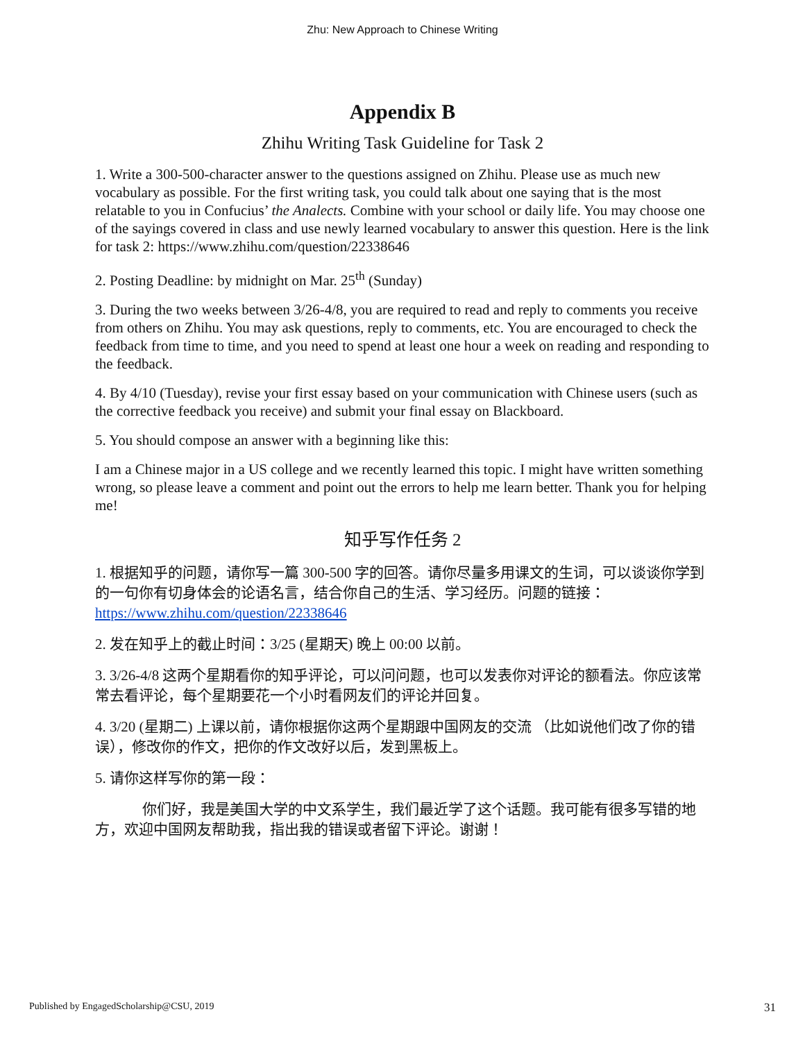Zhu: New Approach to Chinese Writing
Appendix B
Zhihu Writing Task Guideline for Task 2
1. Write a 300-500-character answer to the questions assigned on Zhihu. Please use as much new vocabulary as possible. For the first writing task, you could talk about one saying that is the most relatable to you in Confucius’ the Analects. Combine with your school or daily life. You may choose one of the sayings covered in class and use newly learned vocabulary to answer this question. Here is the link for task 2: https://www.zhihu.com/question/22338646
2. Posting Deadline: by midnight on Mar. 25<sup>th</sup> (Sunday)
3. During the two weeks between 3/26-4/8, you are required to read and reply to comments you receive from others on Zhihu. You may ask questions, reply to comments, etc. You are encouraged to check the feedback from time to time, and you need to spend at least one hour a week on reading and responding to the feedback.
4. By 4/10 (Tuesday), revise your first essay based on your communication with Chinese users (such as the corrective feedback you receive) and submit your final essay on Blackboard.
5. You should compose an answer with a beginning like this:
I am a Chinese major in a US college and we recently learned this topic. I might have written something wrong, so please leave a comment and point out the errors to help me learn better. Thank you for helping me!
知乎写作任务 2
1. 根据知乎的问题，请你写一篇 300-500 字的回答。请你尽量多用课文的生词，可以谈谈你学到的一句你有切身体会的论语名言，结合你自己的生活、学习经历。问题的链接：https://www.zhihu.com/question/22338646
2. 发在知乎上的截止时间：3/25 (星期天) 晚上 00:00 以前。
3. 3/26-4/8 这两个星期看你的知乎评论，可以问问题，也可以发表你对评论的额看法。你应该常常去看评论，每个星期要花一个小时看网友们的评论并回复。
4. 3/20 (星期二) 上课以前，请你根据你这两个星期跟中国网友的交流 （比如说他们改了你的错误），修改你的作文，把你的作文改好以后，发到黑板上。
5. 请你这样写你的第一段：
你们好，我是美国大学的中文系学生，我们最近学了这个话题。我可能有很多写错的地方，欢迎中国网友帮助我，指出我的错误或者留下评论。谢谢！
Published by EngagedScholarship@CSU, 2019 31